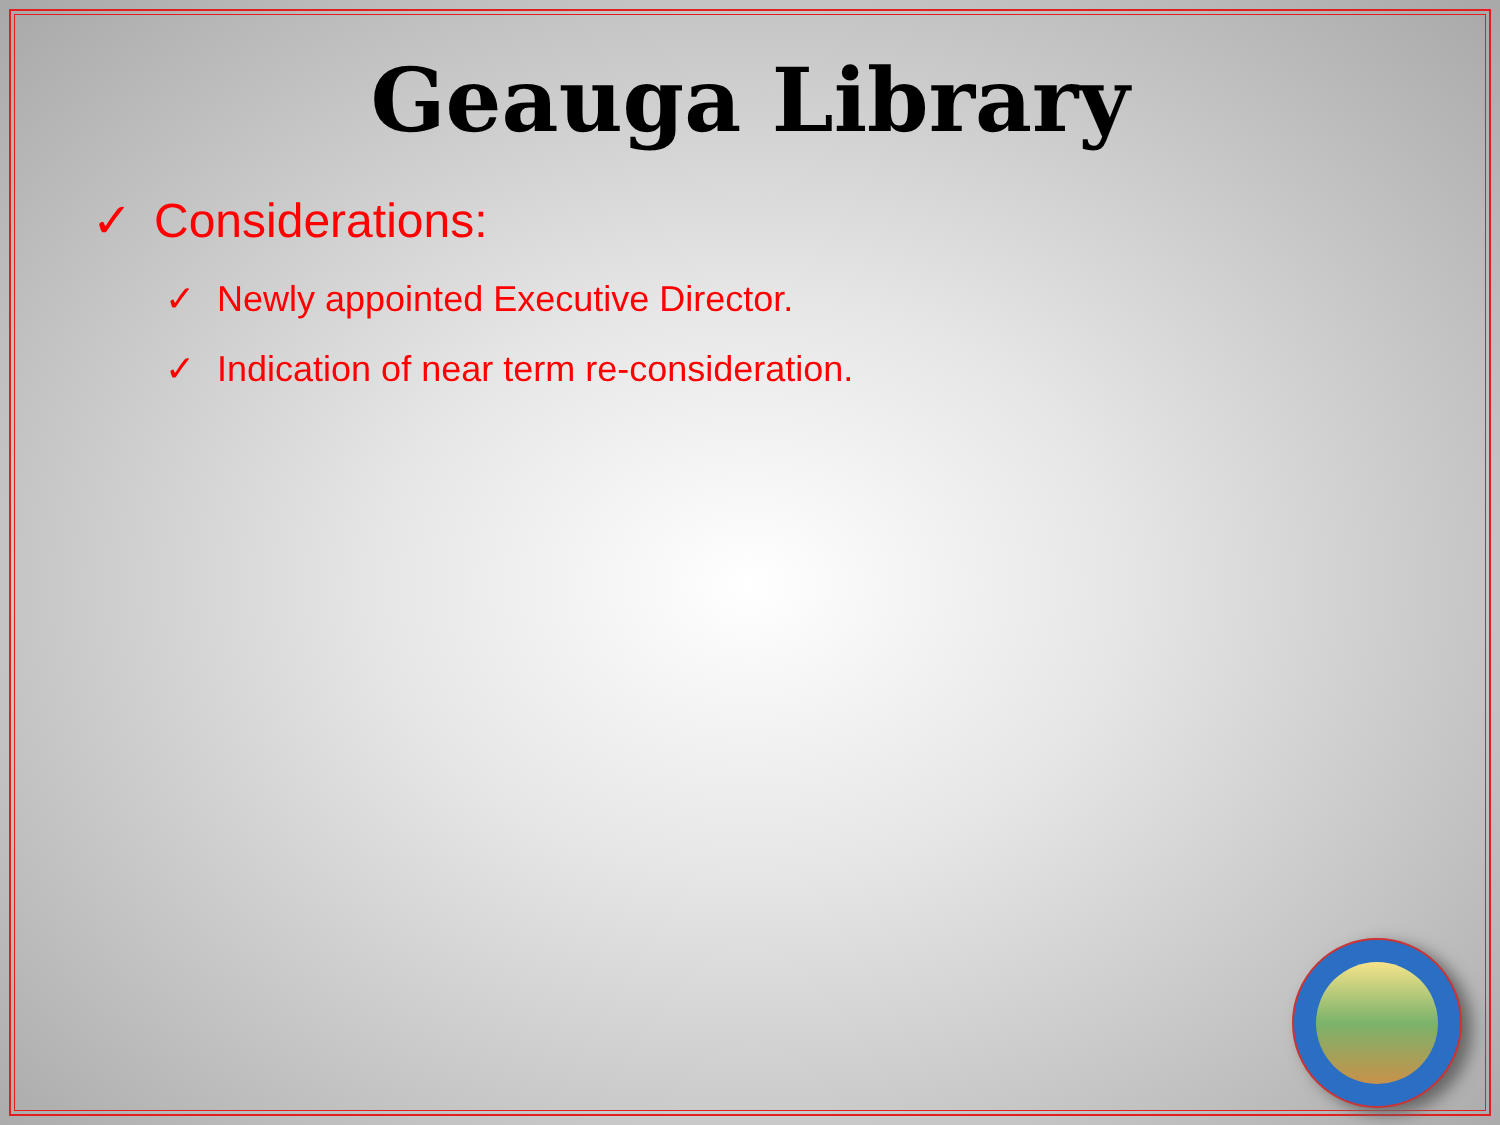Geauga Library
✓ Considerations:
✓ Newly appointed Executive Director.
✓ Indication of near term re-consideration.